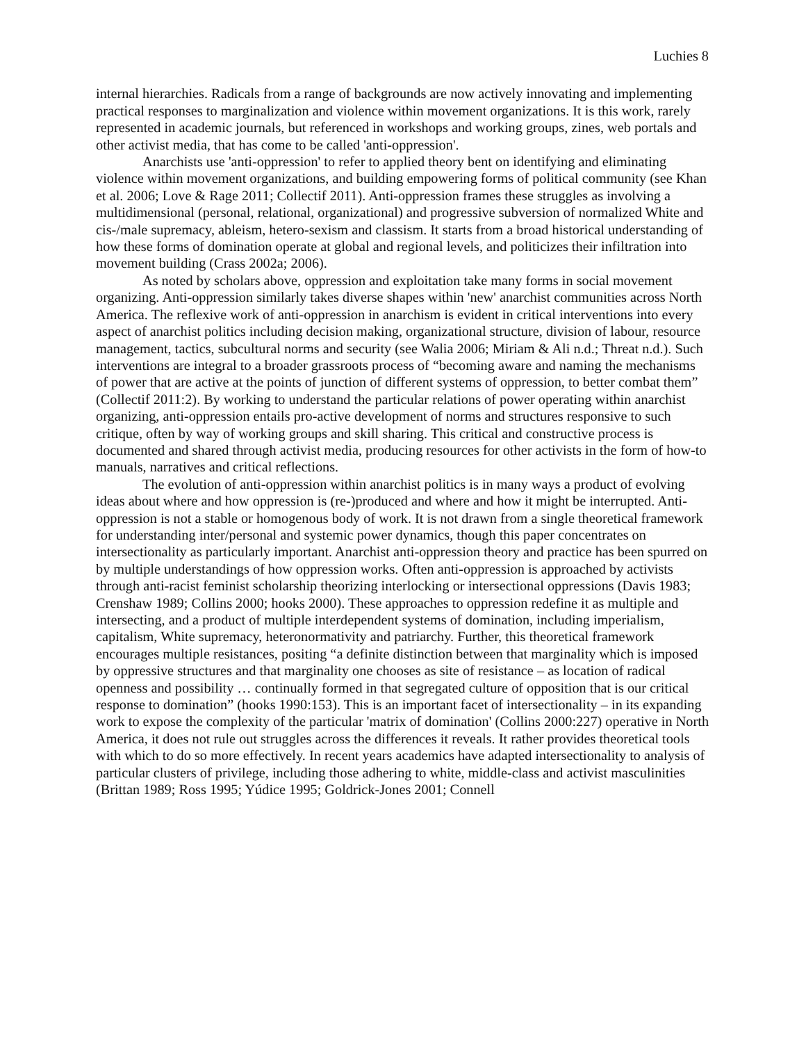Luchies 8
internal hierarchies. Radicals from a range of backgrounds are now actively innovating and implementing practical responses to marginalization and violence within movement organizations. It is this work, rarely represented in academic journals, but referenced in workshops and working groups, zines, web portals and other activist media, that has come to be called 'anti-oppression'.
Anarchists use 'anti-oppression' to refer to applied theory bent on identifying and eliminating violence within movement organizations, and building empowering forms of political community (see Khan et al. 2006; Love & Rage 2011; Collectif 2011). Anti-oppression frames these struggles as involving a multidimensional (personal, relational, organizational) and progressive subversion of normalized White and cis-/male supremacy, ableism, hetero-sexism and classism. It starts from a broad historical understanding of how these forms of domination operate at global and regional levels, and politicizes their infiltration into movement building (Crass 2002a; 2006).
As noted by scholars above, oppression and exploitation take many forms in social movement organizing. Anti-oppression similarly takes diverse shapes within 'new' anarchist communities across North America. The reflexive work of anti-oppression in anarchism is evident in critical interventions into every aspect of anarchist politics including decision making, organizational structure, division of labour, resource management, tactics, subcultural norms and security (see Walia 2006; Miriam & Ali n.d.; Threat n.d.). Such interventions are integral to a broader grassroots process of “becoming aware and naming the mechanisms of power that are active at the points of junction of different systems of oppression, to better combat them” (Collectif 2011:2). By working to understand the particular relations of power operating within anarchist organizing, anti-oppression entails pro-active development of norms and structures responsive to such critique, often by way of working groups and skill sharing. This critical and constructive process is documented and shared through activist media, producing resources for other activists in the form of how-to manuals, narratives and critical reflections.
The evolution of anti-oppression within anarchist politics is in many ways a product of evolving ideas about where and how oppression is (re-)produced and where and how it might be interrupted. Anti-oppression is not a stable or homogenous body of work. It is not drawn from a single theoretical framework for understanding inter/personal and systemic power dynamics, though this paper concentrates on intersectionality as particularly important. Anarchist anti-oppression theory and practice has been spurred on by multiple understandings of how oppression works. Often anti-oppression is approached by activists through anti-racist feminist scholarship theorizing interlocking or intersectional oppressions (Davis 1983; Crenshaw 1989; Collins 2000; hooks 2000). These approaches to oppression redefine it as multiple and intersecting, and a product of multiple interdependent systems of domination, including imperialism, capitalism, White supremacy, heteronormativity and patriarchy. Further, this theoretical framework encourages multiple resistances, positing “a definite distinction between that marginality which is imposed by oppressive structures and that marginality one chooses as site of resistance – as location of radical openness and possibility … continually formed in that segregated culture of opposition that is our critical response to domination” (hooks 1990:153). This is an important facet of intersectionality – in its expanding work to expose the complexity of the particular 'matrix of domination' (Collins 2000:227) operative in North America, it does not rule out struggles across the differences it reveals. It rather provides theoretical tools with which to do so more effectively. In recent years academics have adapted intersectionality to analysis of particular clusters of privilege, including those adhering to white, middle-class and activist masculinities (Brittan 1989; Ross 1995; Yúdice 1995; Goldrick-Jones 2001; Connell